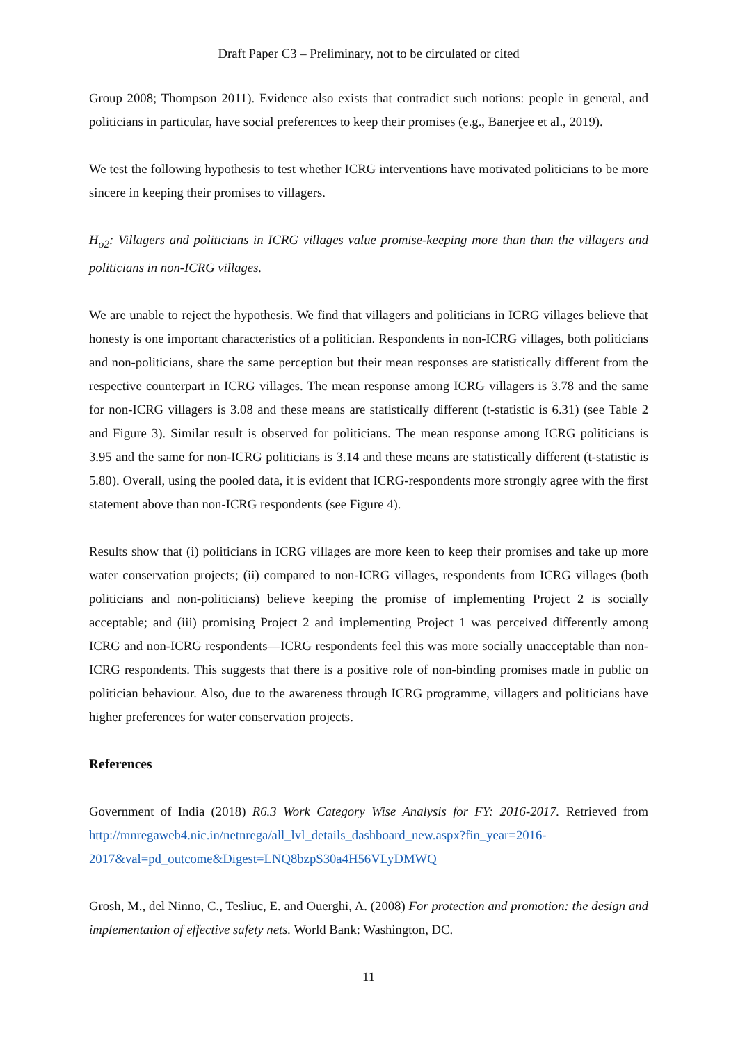Draft Paper C3 – Preliminary, not to be circulated or cited
Group 2008; Thompson 2011). Evidence also exists that contradict such notions: people in general, and politicians in particular, have social preferences to keep their promises (e.g., Banerjee et al., 2019).
We test the following hypothesis to test whether ICRG interventions have motivated politicians to be more sincere in keeping their promises to villagers.
H<sub>o2</sub>: Villagers and politicians in ICRG villages value promise-keeping more than than the villagers and politicians in non-ICRG villages.
We are unable to reject the hypothesis. We find that villagers and politicians in ICRG villages believe that honesty is one important characteristics of a politician. Respondents in non-ICRG villages, both politicians and non-politicians, share the same perception but their mean responses are statistically different from the respective counterpart in ICRG villages. The mean response among ICRG villagers is 3.78 and the same for non-ICRG villagers is 3.08 and these means are statistically different (t-statistic is 6.31) (see Table 2 and Figure 3). Similar result is observed for politicians. The mean response among ICRG politicians is 3.95 and the same for non-ICRG politicians is 3.14 and these means are statistically different (t-statistic is 5.80). Overall, using the pooled data, it is evident that ICRG-respondents more strongly agree with the first statement above than non-ICRG respondents (see Figure 4).
Results show that (i) politicians in ICRG villages are more keen to keep their promises and take up more water conservation projects; (ii) compared to non-ICRG villages, respondents from ICRG villages (both politicians and non-politicians) believe keeping the promise of implementing Project 2 is socially acceptable; and (iii) promising Project 2 and implementing Project 1 was perceived differently among ICRG and non-ICRG respondents—ICRG respondents feel this was more socially unacceptable than non-ICRG respondents. This suggests that there is a positive role of non-binding promises made in public on politician behaviour. Also, due to the awareness through ICRG programme, villagers and politicians have higher preferences for water conservation projects.
References
Government of India (2018) R6.3 Work Category Wise Analysis for FY: 2016-2017. Retrieved from http://mnregaweb4.nic.in/netnrega/all_lvl_details_dashboard_new.aspx?fin_year=2016-2017&val=pd_outcome&Digest=LNQ8bzpS30a4H56VLyDMWQ
Grosh, M., del Ninno, C., Tesliuc, E. and Ouerghi, A. (2008) For protection and promotion: the design and implementation of effective safety nets. World Bank: Washington, DC.
11